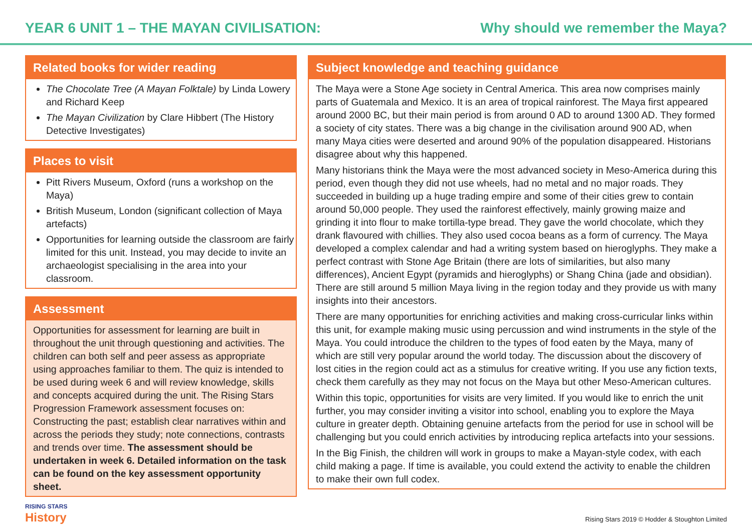YEAR 6 UNIT 1 – THE MAYAN CIVILISATION: Why should we remember the Maya?
Related books for wider reading
The Chocolate Tree (A Mayan Folktale) by Linda Lowery and Richard Keep
The Mayan Civilization by Clare Hibbert (The History Detective Investigates)
Places to visit
Pitt Rivers Museum, Oxford (runs a workshop on the Maya)
British Museum, London (significant collection of Maya artefacts)
Opportunities for learning outside the classroom are fairly limited for this unit. Instead, you may decide to invite an archaeologist specialising in the area into your classroom.
Assessment
Opportunities for assessment for learning are built in throughout the unit through questioning and activities. The children can both self and peer assess as appropriate using approaches familiar to them. The quiz is intended to be used during week 6 and will review knowledge, skills and concepts acquired during the unit. The Rising Stars Progression Framework assessment focuses on: Constructing the past; establish clear narratives within and across the periods they study; note connections, contrasts and trends over time. The assessment should be undertaken in week 6. Detailed information on the task can be found on the key assessment opportunity sheet.
Subject knowledge and teaching guidance
The Maya were a Stone Age society in Central America. This area now comprises mainly parts of Guatemala and Mexico. It is an area of tropical rainforest. The Maya first appeared around 2000 BC, but their main period is from around 0 AD to around 1300 AD. They formed a society of city states. There was a big change in the civilisation around 900 AD, when many Maya cities were deserted and around 90% of the population disappeared. Historians disagree about why this happened.
Many historians think the Maya were the most advanced society in Meso-America during this period, even though they did not use wheels, had no metal and no major roads. They succeeded in building up a huge trading empire and some of their cities grew to contain around 50,000 people. They used the rainforest effectively, mainly growing maize and grinding it into flour to make tortilla-type bread. They gave the world chocolate, which they drank flavoured with chillies. They also used cocoa beans as a form of currency. The Maya developed a complex calendar and had a writing system based on hieroglyphs. They make a perfect contrast with Stone Age Britain (there are lots of similarities, but also many differences), Ancient Egypt (pyramids and hieroglyphs) or Shang China (jade and obsidian). There are still around 5 million Maya living in the region today and they provide us with many insights into their ancestors.
There are many opportunities for enriching activities and making cross-curricular links within this unit, for example making music using percussion and wind instruments in the style of the Maya. You could introduce the children to the types of food eaten by the Maya, many of which are still very popular around the world today. The discussion about the discovery of lost cities in the region could act as a stimulus for creative writing. If you use any fiction texts, check them carefully as they may not focus on the Maya but other Meso-American cultures.
Within this topic, opportunities for visits are very limited. If you would like to enrich the unit further, you may consider inviting a visitor into school, enabling you to explore the Maya culture in greater depth. Obtaining genuine artefacts from the period for use in school will be challenging but you could enrich activities by introducing replica artefacts into your sessions.
In the Big Finish, the children will work in groups to make a Mayan-style codex, with each child making a page. If time is available, you could extend the activity to enable the children to make their own full codex.
RISING STARS
History
Rising Stars 2019 © Hodder & Stoughton Limited